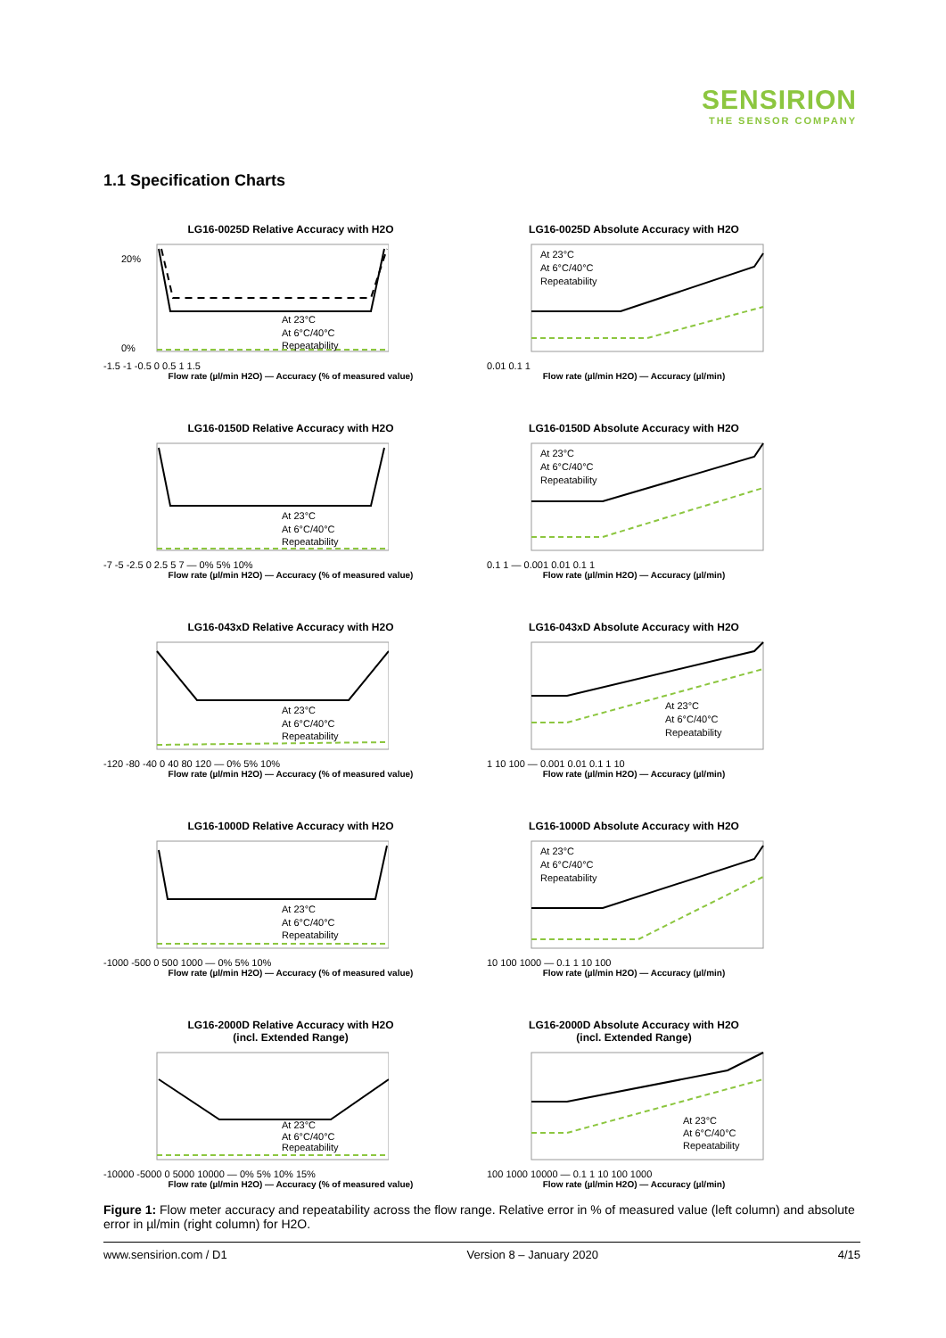SENSIRION
THE SENSOR COMPANY
1.1 Specification Charts
LG16-0025D Relative Accuracy with H2O
20%
0%
At 23°C
At 6°C/40°C
Repeatability
-1.5 -1 -0.5 0 0.5 1 1.5
Flow rate (µl/min H2O) — Accuracy (% of measured value)
LG16-0025D Absolute Accuracy with H2O
At 23°C
At 6°C/40°C
Repeatability
0.01 0.1 1
Flow rate (µl/min H2O) — Accuracy (µl/min)
LG16-0150D Relative Accuracy with H2O
At 23°C
At 6°C/40°C
Repeatability
-7 -5 -2.5 0 2.5 5 7 — 0% 5% 10%
Flow rate (µl/min H2O) — Accuracy (% of measured value)
LG16-0150D Absolute Accuracy with H2O
At 23°C
At 6°C/40°C
Repeatability
0.1 1 — 0.001 0.01 0.1 1
Flow rate (µl/min H2O) — Accuracy (µl/min)
LG16-043xD Relative Accuracy with H2O
At 23°C
At 6°C/40°C
Repeatability
-120 -80 -40 0 40 80 120 — 0% 5% 10%
Flow rate (µl/min H2O) — Accuracy (% of measured value)
LG16-043xD Absolute Accuracy with H2O
At 23°C
At 6°C/40°C
Repeatability
1 10 100 — 0.001 0.01 0.1 1 10
Flow rate (µl/min H2O) — Accuracy (µl/min)
LG16-1000D Relative Accuracy with H2O
At 23°C
At 6°C/40°C
Repeatability
-1000 -500 0 500 1000 — 0% 5% 10%
Flow rate (µl/min H2O) — Accuracy (% of measured value)
LG16-1000D Absolute Accuracy with H2O
At 23°C
At 6°C/40°C
Repeatability
10 100 1000 — 0.1 1 10 100
Flow rate (µl/min H2O) — Accuracy (µl/min)
LG16-2000D Relative Accuracy with H2O
(incl. Extended Range)
At 23°C
At 6°C/40°C
Repeatability
-10000 -5000 0 5000 10000 — 0% 5% 10% 15%
Flow rate (µl/min H2O) — Accuracy (% of measured value)
LG16-2000D Absolute Accuracy with H2O
(incl. Extended Range)
At 23°C
At 6°C/40°C
Repeatability
100 1000 10000 — 0.1 1 10 100 1000
Flow rate (µl/min H2O) — Accuracy (µl/min)
Figure 1: Flow meter accuracy and repeatability across the flow range. Relative error in % of measured value (left column) and absolute error in µl/min (right column) for H2O.
www.sensirion.com / D1 Version 8 – January 2020 4/15